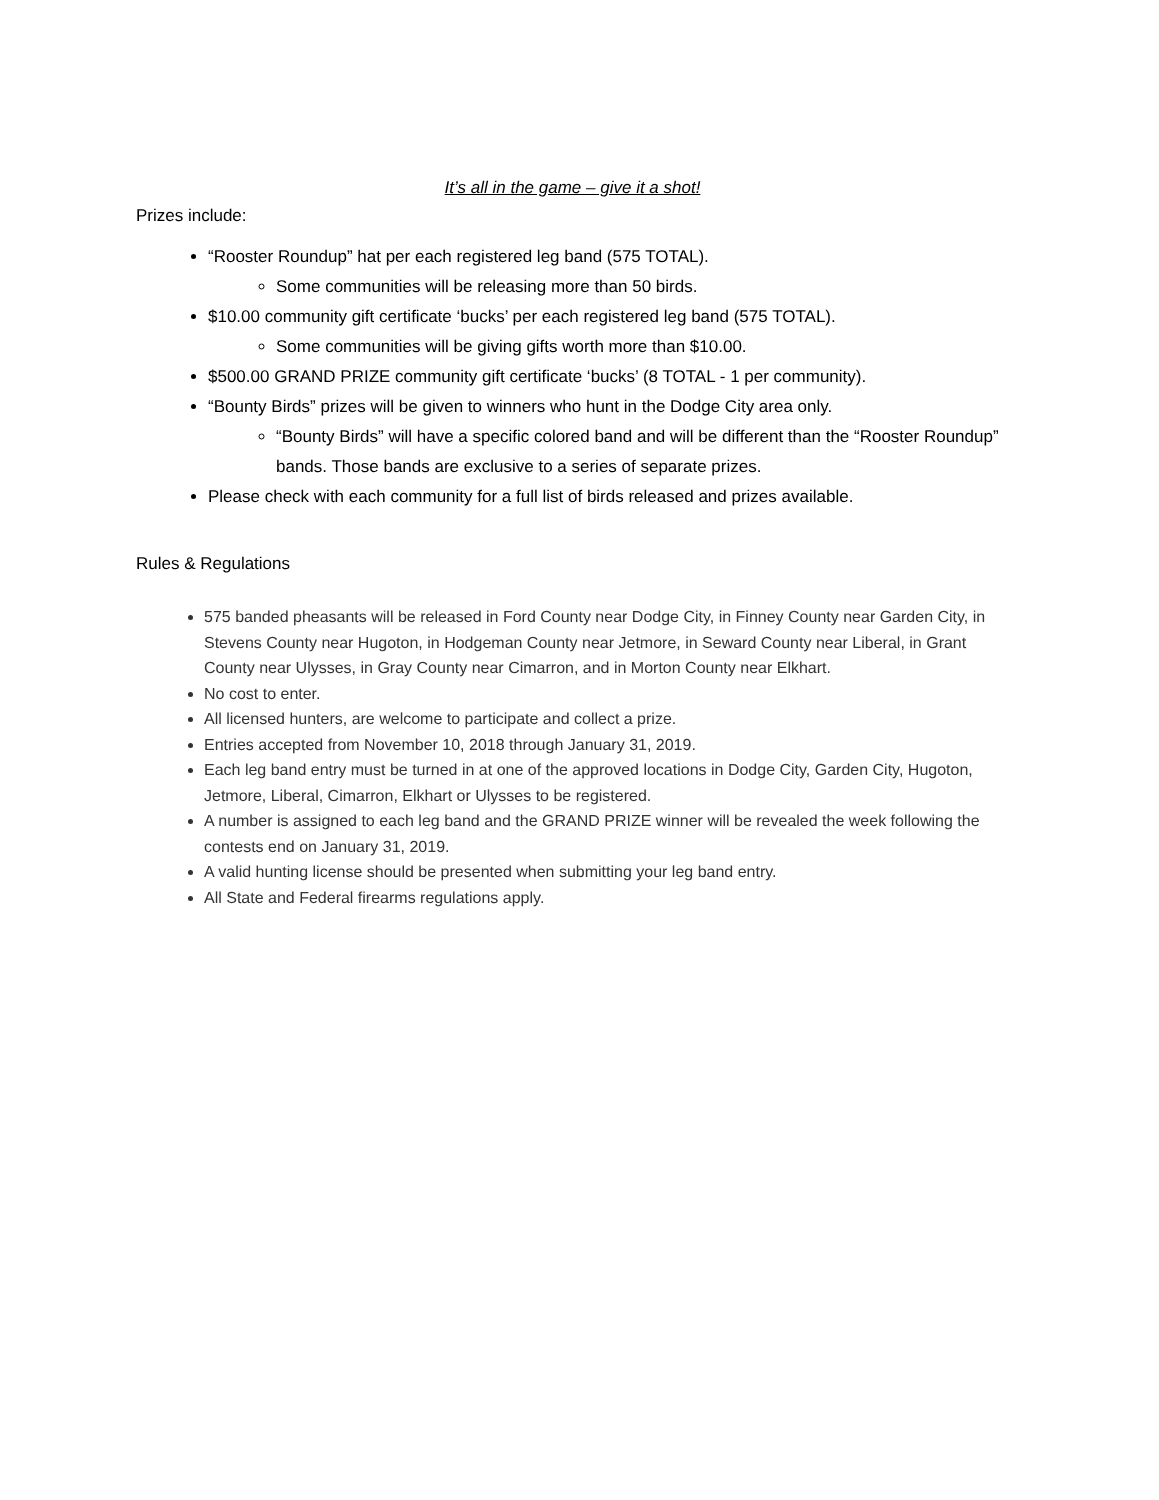It’s all in the game – give it a shot!
Prizes include:
“Rooster Roundup” hat per each registered leg band (575 TOTAL).
Some communities will be releasing more than 50 birds.
$10.00 community gift certificate ‘bucks’ per each registered leg band (575 TOTAL).
Some communities will be giving gifts worth more than $10.00.
$500.00 GRAND PRIZE community gift certificate ‘bucks’ (8 TOTAL - 1 per community).
“Bounty Birds” prizes will be given to winners who hunt in the Dodge City area only.
“Bounty Birds” will have a specific colored band and will be different than the “Rooster Roundup” bands. Those bands are exclusive to a series of separate prizes.
Please check with each community for a full list of birds released and prizes available.
Rules & Regulations
575 banded pheasants will be released in Ford County near Dodge City, in Finney County near Garden City, in Stevens County near Hugoton, in Hodgeman County near Jetmore, in Seward County near Liberal, in Grant County near Ulysses, in Gray County near Cimarron, and in Morton County near Elkhart.
No cost to enter.
All licensed hunters, are welcome to participate and collect a prize.
Entries accepted from November 10, 2018 through January 31, 2019.
Each leg band entry must be turned in at one of the approved locations in Dodge City, Garden City, Hugoton, Jetmore, Liberal, Cimarron, Elkhart or Ulysses to be registered.
A number is assigned to each leg band and the GRAND PRIZE winner will be revealed the week following the contests end on January 31, 2019.
A valid hunting license should be presented when submitting your leg band entry.
All State and Federal firearms regulations apply.